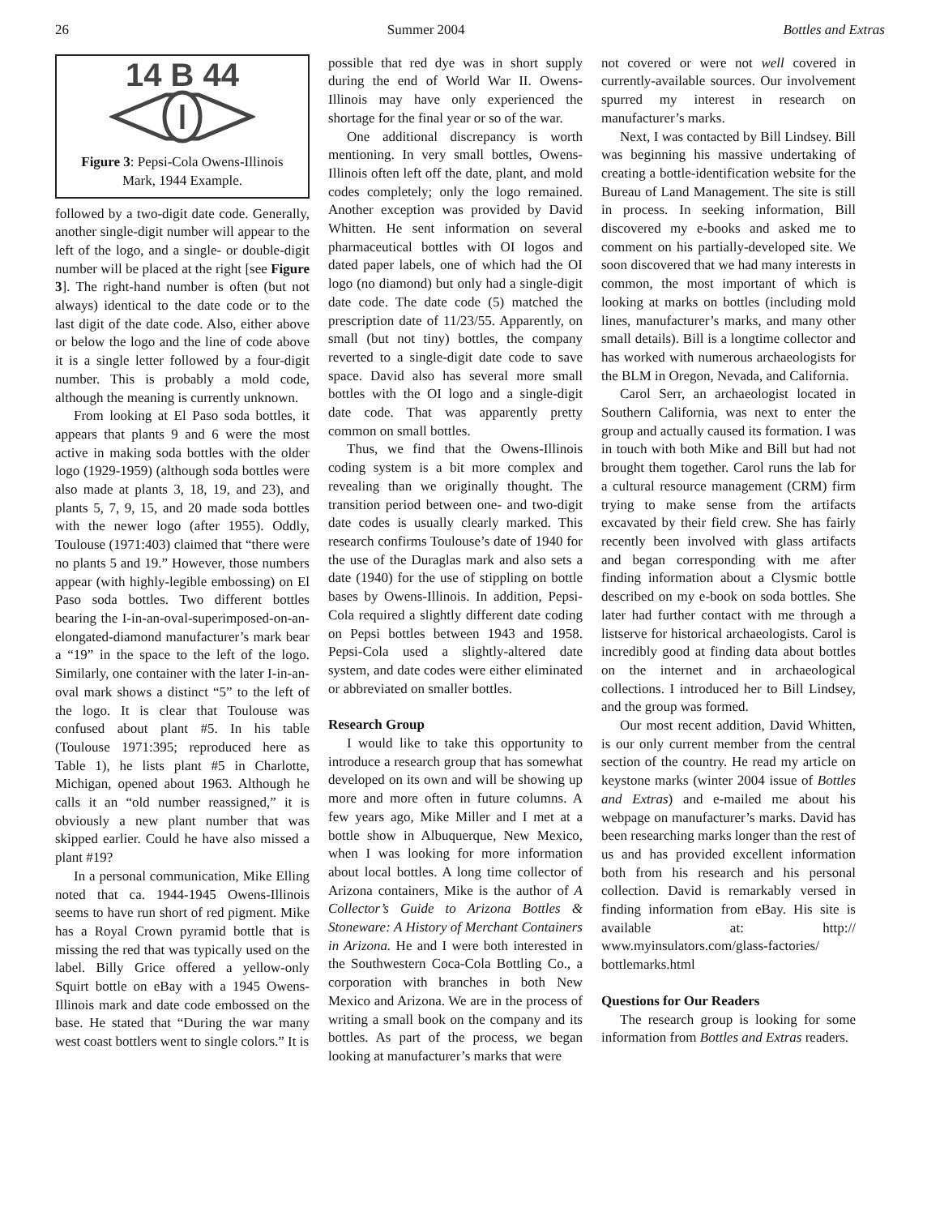26 Summer 2004 Bottles and Extras
14 B 44
Figure 3: Pepsi-Cola Owens-Illinois Mark, 1944 Example.
followed by a two-digit date code. Generally, another single-digit number will appear to the left of the logo, and a single- or double-digit number will be placed at the right [see Figure 3]. The right-hand number is often (but not always) identical to the date code or to the last digit of the date code. Also, either above or below the logo and the line of code above it is a single letter followed by a four-digit number. This is probably a mold code, although the meaning is currently unknown.
From looking at El Paso soda bottles, it appears that plants 9 and 6 were the most active in making soda bottles with the older logo (1929-1959) (although soda bottles were also made at plants 3, 18, 19, and 23), and plants 5, 7, 9, 15, and 20 made soda bottles with the newer logo (after 1955). Oddly, Toulouse (1971:403) claimed that “there were no plants 5 and 19.” However, those numbers appear (with highly-legible embossing) on El Paso soda bottles. Two different bottles bearing the I-in-an-oval-superimposed-on-an-elongated-diamond manufacturer’s mark bear a “19” in the space to the left of the logo. Similarly, one container with the later I-in-an-oval mark shows a distinct “5” to the left of the logo. It is clear that Toulouse was confused about plant #5. In his table (Toulouse 1971:395; reproduced here as Table 1), he lists plant #5 in Charlotte, Michigan, opened about 1963. Although he calls it an “old number reassigned,” it is obviously a new plant number that was skipped earlier. Could he have also missed a plant #19?
In a personal communication, Mike Elling noted that ca. 1944-1945 Owens-Illinois seems to have run short of red pigment. Mike has a Royal Crown pyramid bottle that is missing the red that was typically used on the label. Billy Grice offered a yellow-only Squirt bottle on eBay with a 1945 Owens-Illinois mark and date code embossed on the base. He stated that “During the war many west coast bottlers went to single colors.” It is
possible that red dye was in short supply during the end of World War II. Owens-Illinois may have only experienced the shortage for the final year or so of the war.
One additional discrepancy is worth mentioning. In very small bottles, Owens-Illinois often left off the date, plant, and mold codes completely; only the logo remained. Another exception was provided by David Whitten. He sent information on several pharmaceutical bottles with OI logos and dated paper labels, one of which had the OI logo (no diamond) but only had a single-digit date code. The date code (5) matched the prescription date of 11/23/55. Apparently, on small (but not tiny) bottles, the company reverted to a single-digit date code to save space. David also has several more small bottles with the OI logo and a single-digit date code. That was apparently pretty common on small bottles.
Thus, we find that the Owens-Illinois coding system is a bit more complex and revealing than we originally thought. The transition period between one- and two-digit date codes is usually clearly marked. This research confirms Toulouse’s date of 1940 for the use of the Duraglas mark and also sets a date (1940) for the use of stippling on bottle bases by Owens-Illinois. In addition, Pepsi-Cola required a slightly different date coding on Pepsi bottles between 1943 and 1958. Pepsi-Cola used a slightly-altered date system, and date codes were either eliminated or abbreviated on smaller bottles.
Research Group
I would like to take this opportunity to introduce a research group that has somewhat developed on its own and will be showing up more and more often in future columns. A few years ago, Mike Miller and I met at a bottle show in Albuquerque, New Mexico, when I was looking for more information about local bottles. A long time collector of Arizona containers, Mike is the author of A Collector’s Guide to Arizona Bottles & Stoneware: A History of Merchant Containers in Arizona. He and I were both interested in the Southwestern Coca-Cola Bottling Co., a corporation with branches in both New Mexico and Arizona. We are in the process of writing a small book on the company and its bottles. As part of the process, we began looking at manufacturer’s marks that were
not covered or were not well covered in currently-available sources. Our involvement spurred my interest in research on manufacturer’s marks.
Next, I was contacted by Bill Lindsey. Bill was beginning his massive undertaking of creating a bottle-identification website for the Bureau of Land Management. The site is still in process. In seeking information, Bill discovered my e-books and asked me to comment on his partially-developed site. We soon discovered that we had many interests in common, the most important of which is looking at marks on bottles (including mold lines, manufacturer’s marks, and many other small details). Bill is a longtime collector and has worked with numerous archaeologists for the BLM in Oregon, Nevada, and California.
Carol Serr, an archaeologist located in Southern California, was next to enter the group and actually caused its formation. I was in touch with both Mike and Bill but had not brought them together. Carol runs the lab for a cultural resource management (CRM) firm trying to make sense from the artifacts excavated by their field crew. She has fairly recently been involved with glass artifacts and began corresponding with me after finding information about a Clysmic bottle described on my e-book on soda bottles. She later had further contact with me through a listserve for historical archaeologists. Carol is incredibly good at finding data about bottles on the internet and in archaeological collections. I introduced her to Bill Lindsey, and the group was formed.
Our most recent addition, David Whitten, is our only current member from the central section of the country. He read my article on keystone marks (winter 2004 issue of Bottles and Extras) and e-mailed me about his webpage on manufacturer’s marks. David has been researching marks longer than the rest of us and has provided excellent information both from his research and his personal collection. David is remarkably versed in finding information from eBay. His site is available at: http:// www.myinsulators.com/glass-factories/ bottlemarks.html
Questions for Our Readers
The research group is looking for some information from Bottles and Extras readers.